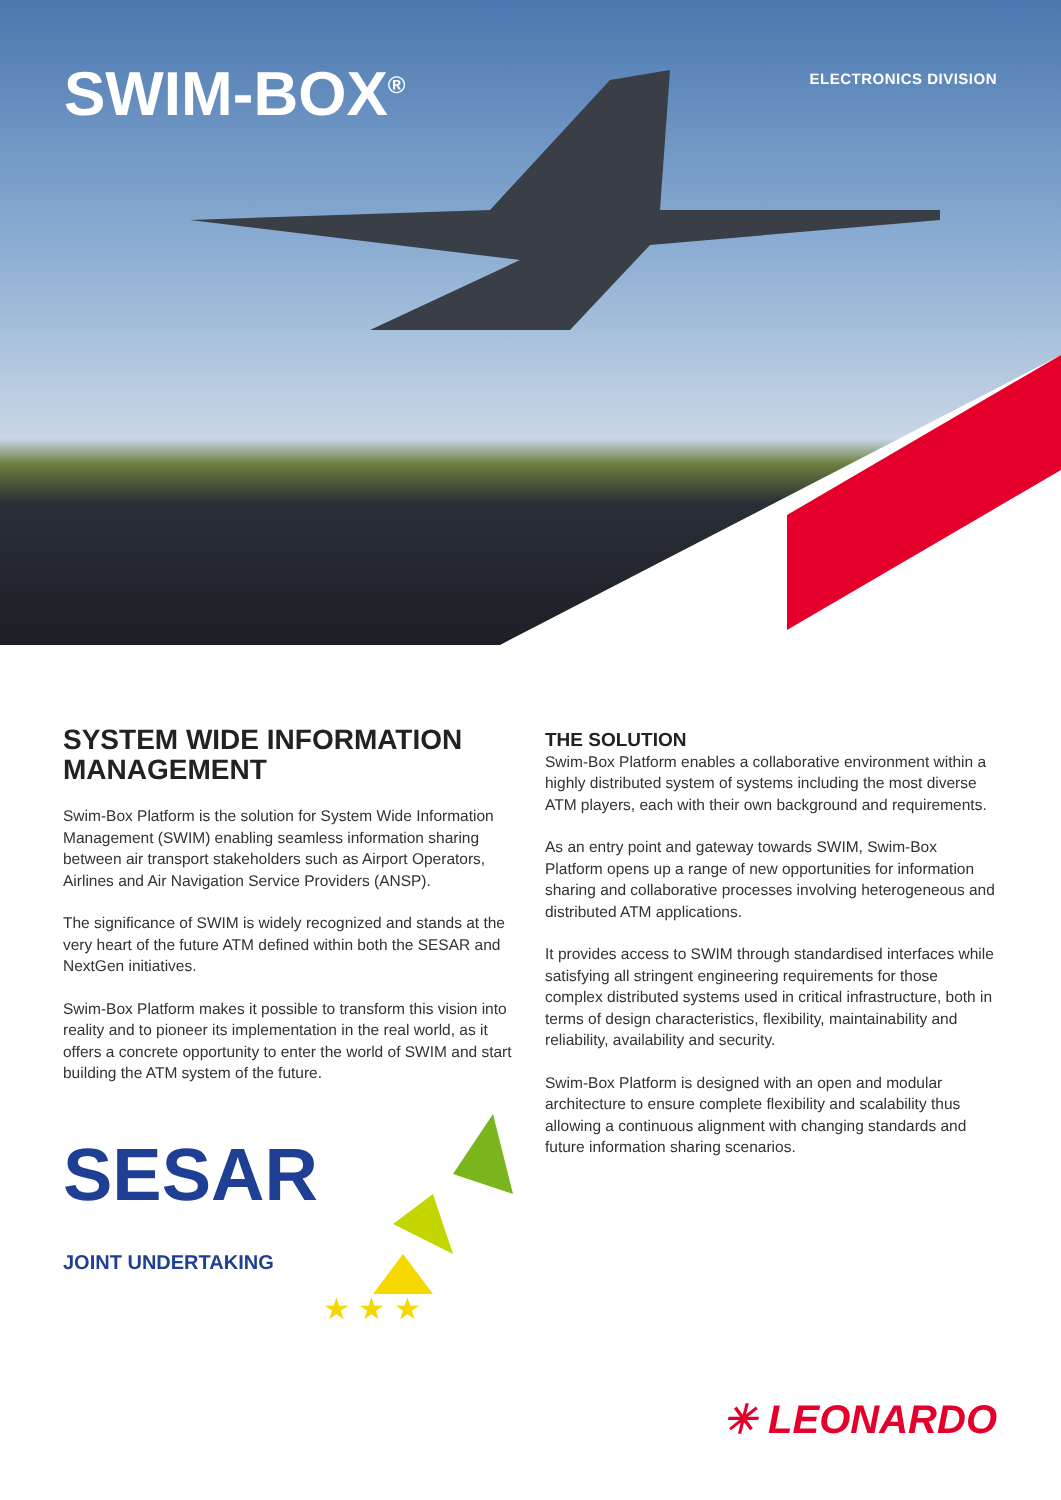SWIM-BOX<sup>®</sup> ELECTRONICS DIVISION
SYSTEM WIDE INFORMATION MANAGEMENT
Swim-Box Platform is the solution for System Wide Information Management (SWIM) enabling seamless information sharing between air transport stakeholders such as Airport Operators, Airlines and Air Navigation Service Providers (ANSP).
The significance of SWIM is widely recognized and stands at the very heart of the future ATM defined within both the SESAR and NextGen initiatives.
Swim-Box Platform makes it possible to transform this vision into reality and to pioneer its implementation in the real world, as it offers a concrete opportunity to enter the world of SWIM and start building the ATM system of the future.
SESAR
JOINT UNDERTAKING
★ ★ ★
THE SOLUTION
Swim-Box Platform enables a collaborative environment within a highly distributed system of systems including the most diverse ATM players, each with their own background and requirements.
As an entry point and gateway towards SWIM, Swim-Box Platform opens up a range of new opportunities for information sharing and collaborative processes involving heterogeneous and distributed ATM applications.
It provides access to SWIM through standardised interfaces while satisfying all stringent engineering requirements for those complex distributed systems used in critical infrastructure, both in terms of design characteristics, flexibility, maintainability and reliability, availability and security.
Swim-Box Platform is designed with an open and modular architecture to ensure complete flexibility and scalability thus allowing a continuous alignment with changing standards and future information sharing scenarios.
✳ LEONARDO